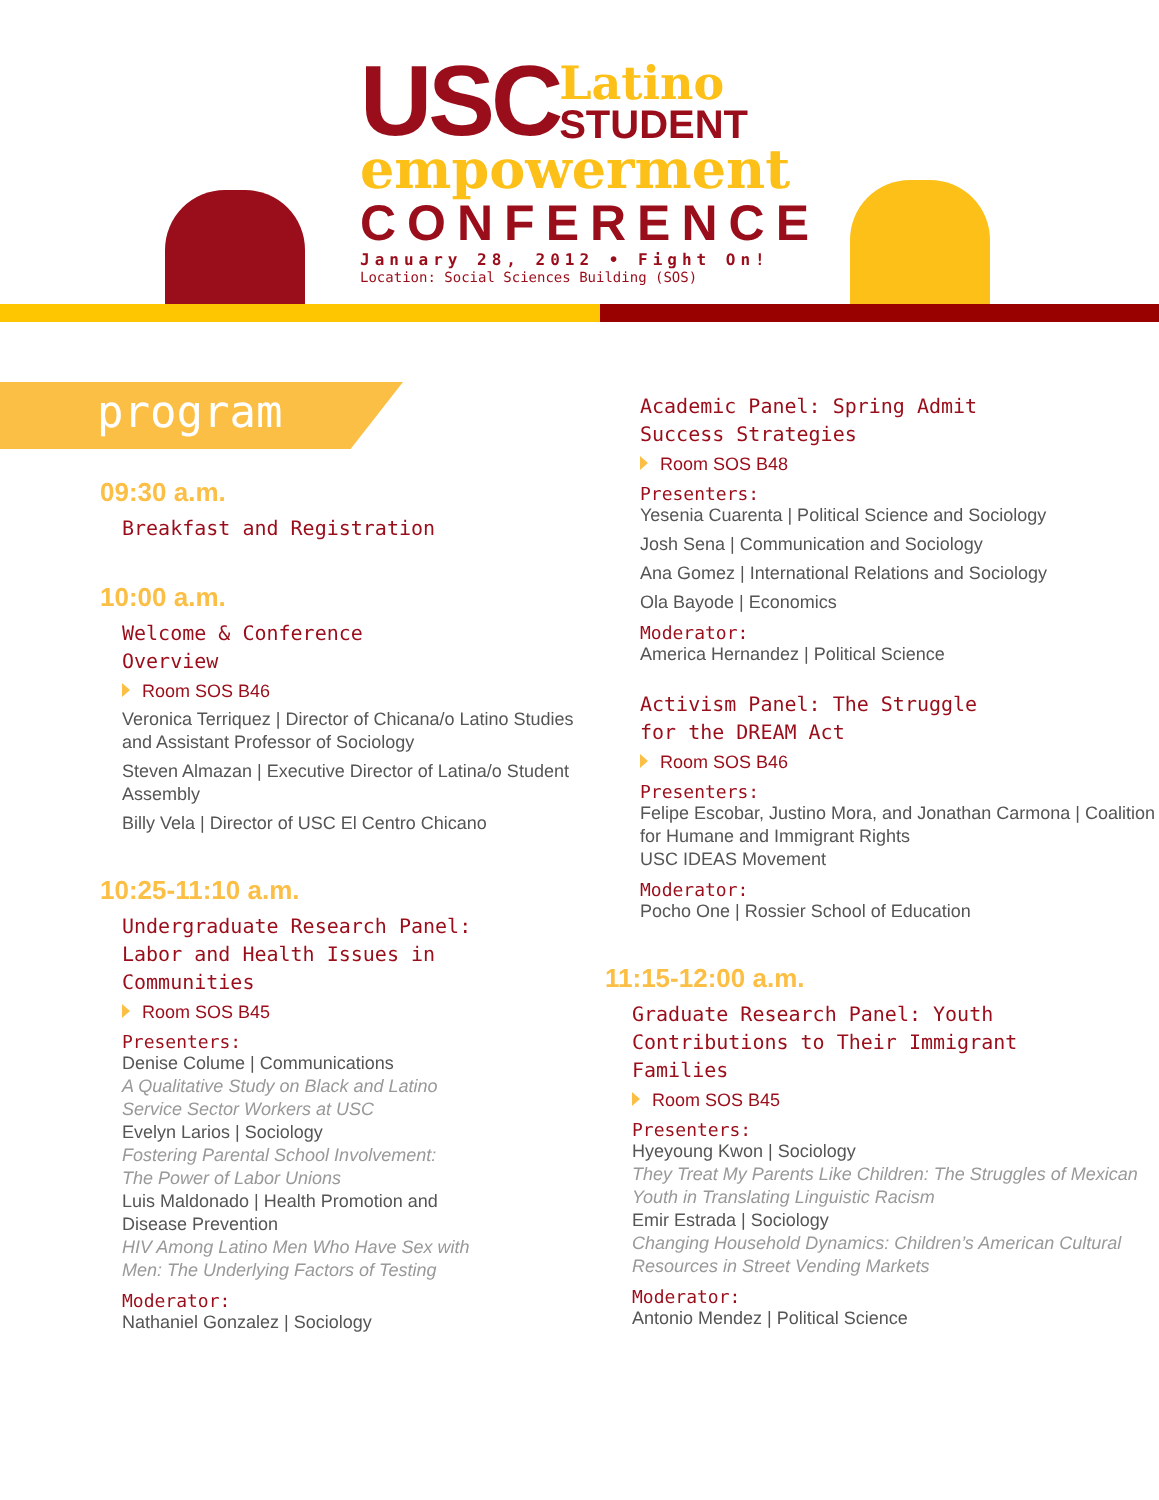USC
Latino
STUDENT
empowerment
CONFERENCE
January 28, 2012 • Fight On!
Location: Social Sciences Building (SOS)
program
09:30 a.m.
Breakfast and Registration
10:00 a.m.
Welcome & Conference
Overview
Room SOS B46
Veronica Terriquez | Director of Chicana/o Latino Studies and Assistant Professor of Sociology
Steven Almazan | Executive Director of Latina/o Student Assembly
Billy Vela | Director of USC El Centro Chicano
10:25-11:10 a.m.
Undergraduate Research Panel:
Labor and Health Issues in
Communities
Room SOS B45
Presenters:
Denise Colume | Communications
A Qualitative Study on Black and Latino
Service Sector Workers at USC
Evelyn Larios | Sociology
Fostering Parental School Involvement:
The Power of Labor Unions
Luis Maldonado | Health Promotion and
Disease Prevention
HIV Among Latino Men Who Have Sex with
Men: The Underlying Factors of Testing
Moderator:
Nathaniel Gonzalez | Sociology
Academic Panel: Spring Admit
Success Strategies
Room SOS B48
Presenters:
Yesenia Cuarenta | Political Science and Sociology
Josh Sena | Communication and Sociology
Ana Gomez | International Relations and Sociology
Ola Bayode | Economics
Moderator:
America Hernandez | Political Science
Activism Panel: The Struggle
for the DREAM Act
Room SOS B46
Presenters:
Felipe Escobar, Justino Mora, and Jonathan Carmona | Coalition for Humane and Immigrant Rights
USC IDEAS Movement
Moderator:
Pocho One | Rossier School of Education
11:15-12:00 a.m.
Graduate Research Panel: Youth
Contributions to Their Immigrant
Families
Room SOS B45
Presenters:
Hyeyoung Kwon | Sociology
They Treat My Parents Like Children: The Struggles of Mexican Youth in Translating Linguistic Racism
Emir Estrada | Sociology
Changing Household Dynamics: Children’s American Cultural Resources in Street Vending Markets
Moderator:
Antonio Mendez | Political Science